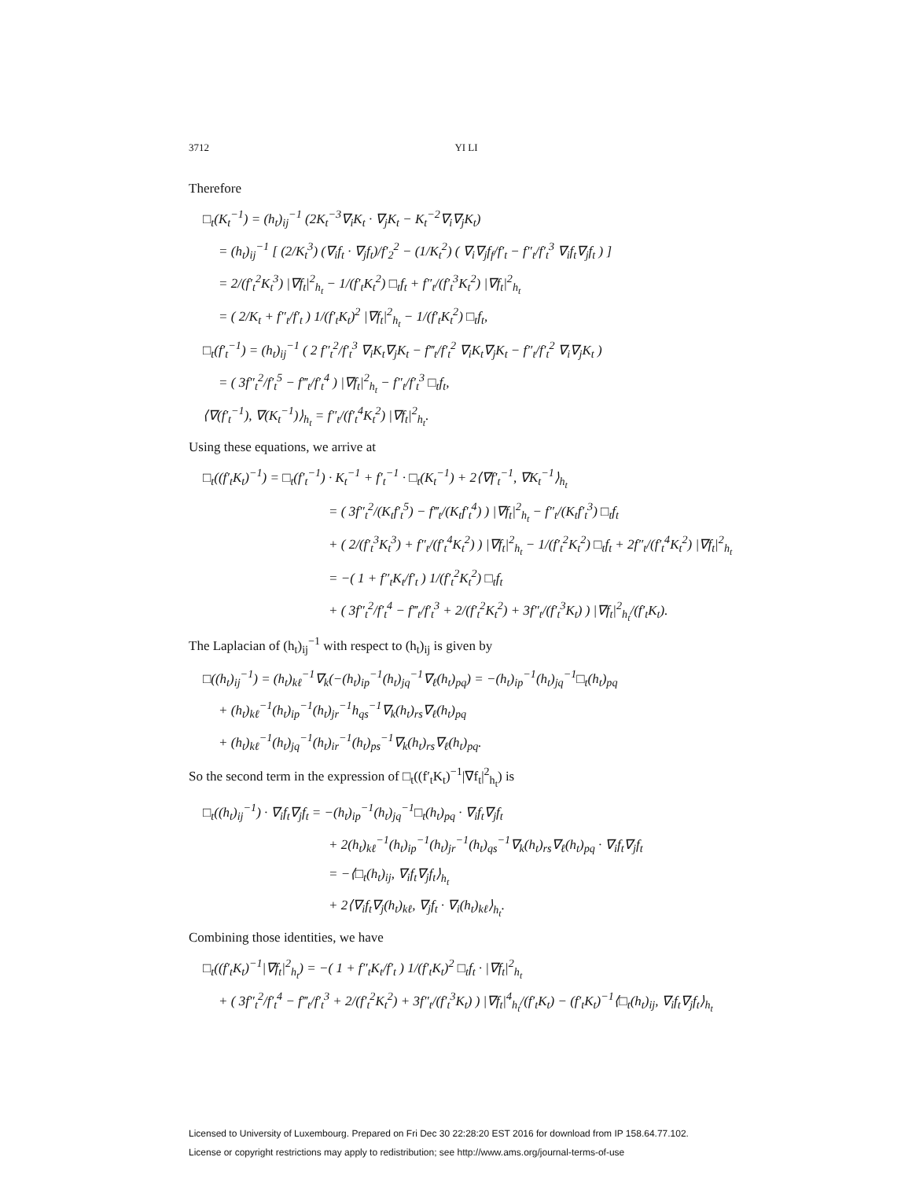3712 YI LI
Therefore
□<sub>t</sub>(K<sub>t</sub><sup>−1</sup>) = (h<sub>t</sub>)<sub>ij</sub><sup>−1</sup> (2K<sub>t</sub><sup>−3</sup>∇<sub>i</sub>K<sub>t</sub> · ∇<sub>j</sub>K<sub>t</sub> − K<sub>t</sub><sup>−2</sup>∇<sub>i</sub>∇<sub>j</sub>K<sub>t</sub>)
= (h<sub>t</sub>)<sub>ij</sub><sup>−1</sup> [ (2/K<sub>t</sub><sup>3</sup>) (∇<sub>i</sub>f<sub>t</sub> · ∇<sub>j</sub>f<sub>t</sub>)/f′<sub>2</sub><sup>2</sup> − (1/K<sub>t</sub><sup>2</sup>) ( ∇<sub>i</sub>∇<sub>j</sub>f<sub>f</sub>/f′<sub>t</sub> − f″<sub>t</sub>/f′<sub>t</sub><sup>3</sup> ∇<sub>i</sub>f<sub>t</sub>∇<sub>j</sub>f<sub>t</sub> ) ]
= 2/(f′<sub>t</sub><sup>2</sup>K<sub>t</sub><sup>3</sup>) |∇f<sub>t</sub>|<sup>2</sup><sub>h<sub>t</sub></sub> − 1/(f′<sub>t</sub>K<sub>t</sub><sup>2</sup>) □<sub>t</sub>f<sub>t</sub> + f″<sub>t</sub>/(f′<sub>t</sub><sup>3</sup>K<sub>t</sub><sup>2</sup>) |∇f<sub>t</sub>|<sup>2</sup><sub>h<sub>t</sub></sub>
= ( 2/K<sub>t</sub> + f″<sub>t</sub>/f′<sub>t</sub> ) 1/(f′<sub>t</sub>K<sub>t</sub>)<sup>2</sup> |∇f<sub>t</sub>|<sup>2</sup><sub>h<sub>t</sub></sub> − 1/(f′<sub>t</sub>K<sub>t</sub><sup>2</sup>) □<sub>t</sub>f<sub>t</sub>,
□<sub>t</sub>(f′<sub>t</sub><sup>−1</sup>) = (h<sub>t</sub>)<sub>ij</sub><sup>−1</sup> ( 2 f″<sub>t</sub><sup>2</sup>/f′<sub>t</sub><sup>3</sup> ∇<sub>i</sub>K<sub>t</sub>∇<sub>j</sub>K<sub>t</sub> − f‴<sub>t</sub>/f′<sub>t</sub><sup>2</sup> ∇<sub>i</sub>K<sub>t</sub>∇<sub>j</sub>K<sub>t</sub> − f″<sub>t</sub>/f′<sub>t</sub><sup>2</sup> ∇<sub>i</sub>∇<sub>j</sub>K<sub>t</sub> )
= ( 3f″<sub>t</sub><sup>2</sup>/f′<sub>t</sub><sup>5</sup> − f‴<sub>t</sub>/f′<sub>t</sub><sup>4</sup> ) |∇f<sub>t</sub>|<sup>2</sup><sub>h<sub>t</sub></sub> − f″<sub>t</sub>/f′<sub>t</sub><sup>3</sup> □<sub>t</sub>f<sub>t</sub>,
⟨∇(f′<sub>t</sub><sup>−1</sup>), ∇(K<sub>t</sub><sup>−1</sup>)⟩<sub>h<sub>t</sub></sub> = f″<sub>t</sub>/(f′<sub>t</sub><sup>4</sup>K<sub>t</sub><sup>2</sup>) |∇f<sub>t</sub>|<sup>2</sup><sub>h<sub>t</sub></sub>.
Using these equations, we arrive at
□<sub>t</sub>((f′<sub>t</sub>K<sub>t</sub>)<sup>−1</sup>) = □<sub>t</sub>(f′<sub>t</sub><sup>−1</sup>) · K<sub>t</sub><sup>−1</sup> + f′<sub>t</sub><sup>−1</sup> · □<sub>t</sub>(K<sub>t</sub><sup>−1</sup>) + 2⟨∇f′<sub>t</sub><sup>−1</sup>, ∇K<sub>t</sub><sup>−1</sup>⟩<sub>h<sub>t</sub></sub>
= ( 3f″<sub>t</sub><sup>2</sup>/(K<sub>t</sub>f′<sub>t</sub><sup>5</sup>) − f‴<sub>t</sub>/(K<sub>t</sub>f′<sub>t</sub><sup>4</sup>) ) |∇f<sub>t</sub>|<sup>2</sup><sub>h<sub>t</sub></sub> − f″<sub>t</sub>/(K<sub>t</sub>f′<sub>t</sub><sup>3</sup>) □<sub>t</sub>f<sub>t</sub>
+ ( 2/(f′<sub>t</sub><sup>3</sup>K<sub>t</sub><sup>3</sup>) + f″<sub>t</sub>/(f′<sub>t</sub><sup>4</sup>K<sub>t</sub><sup>2</sup>) ) |∇f<sub>t</sub>|<sup>2</sup><sub>h<sub>t</sub></sub> − 1/(f′<sub>t</sub><sup>2</sup>K<sub>t</sub><sup>2</sup>) □<sub>t</sub>f<sub>t</sub> + 2f″<sub>t</sub>/(f′<sub>t</sub><sup>4</sup>K<sub>t</sub><sup>2</sup>) |∇f<sub>t</sub>|<sup>2</sup><sub>h<sub>t</sub></sub>
= −( 1 + f″<sub>t</sub>K<sub>t</sub>/f′<sub>t</sub> ) 1/(f′<sub>t</sub><sup>2</sup>K<sub>t</sub><sup>2</sup>) □<sub>t</sub>f<sub>t</sub>
+ ( 3f″<sub>t</sub><sup>2</sup>/f′<sub>t</sub><sup>4</sup> − f‴<sub>t</sub>/f′<sub>t</sub><sup>3</sup> + 2/(f′<sub>t</sub><sup>2</sup>K<sub>t</sub><sup>2</sup>) + 3f″<sub>t</sub>/(f′<sub>t</sub><sup>3</sup>K<sub>t</sub>) ) |∇f<sub>t</sub>|<sup>2</sup><sub>h<sub>t</sub></sub>/(f′<sub>t</sub>K<sub>t</sub>).
The Laplacian of (h<sub>t</sub>)<sub>ij</sub><sup>−1</sup> with respect to (h<sub>t</sub>)<sub>ij</sub> is given by
□((h<sub>t</sub>)<sub>ij</sub><sup>−1</sup>) = (h<sub>t</sub>)<sub>kℓ</sub><sup>−1</sup>∇<sub>k</sub>(−(h<sub>t</sub>)<sub>ip</sub><sup>−1</sup>(h<sub>t</sub>)<sub>jq</sub><sup>−1</sup>∇<sub>ℓ</sub>(h<sub>t</sub>)<sub>pq</sub>) = −(h<sub>t</sub>)<sub>ip</sub><sup>−1</sup>(h<sub>t</sub>)<sub>jq</sub><sup>−1</sup>□<sub>t</sub>(h<sub>t</sub>)<sub>pq</sub>
+ (h<sub>t</sub>)<sub>kℓ</sub><sup>−1</sup>(h<sub>t</sub>)<sub>ip</sub><sup>−1</sup>(h<sub>t</sub>)<sub>jr</sub><sup>−1</sup>h<sub>qs</sub><sup>−1</sup>∇<sub>k</sub>(h<sub>t</sub>)<sub>rs</sub>∇<sub>ℓ</sub>(h<sub>t</sub>)<sub>pq</sub>
+ (h<sub>t</sub>)<sub>kℓ</sub><sup>−1</sup>(h<sub>t</sub>)<sub>jq</sub><sup>−1</sup>(h<sub>t</sub>)<sub>ir</sub><sup>−1</sup>(h<sub>t</sub>)<sub>ps</sub><sup>−1</sup>∇<sub>k</sub>(h<sub>t</sub>)<sub>rs</sub>∇<sub>ℓ</sub>(h<sub>t</sub>)<sub>pq</sub>.
So the second term in the expression of □<sub>t</sub>((f′<sub>t</sub>K<sub>t</sub>)<sup>−1</sup>|∇f<sub>t</sub>|<sup>2</sup><sub>h<sub>t</sub></sub>) is
□<sub>t</sub>((h<sub>t</sub>)<sub>ij</sub><sup>−1</sup>) · ∇<sub>i</sub>f<sub>t</sub>∇<sub>j</sub>f<sub>t</sub> = −(h<sub>t</sub>)<sub>ip</sub><sup>−1</sup>(h<sub>t</sub>)<sub>jq</sub><sup>−1</sup>□<sub>t</sub>(h<sub>t</sub>)<sub>pq</sub> · ∇<sub>i</sub>f<sub>t</sub>∇<sub>j</sub>f<sub>t</sub>
+ 2(h<sub>t</sub>)<sub>kℓ</sub><sup>−1</sup>(h<sub>t</sub>)<sub>ip</sub><sup>−1</sup>(h<sub>t</sub>)<sub>jr</sub><sup>−1</sup>(h<sub>t</sub>)<sub>qs</sub><sup>−1</sup>∇<sub>k</sub>(h<sub>t</sub>)<sub>rs</sub>∇<sub>ℓ</sub>(h<sub>t</sub>)<sub>pq</sub> · ∇<sub>i</sub>f<sub>t</sub>∇<sub>j</sub>f<sub>t</sub>
= −⟨□<sub>t</sub>(h<sub>t</sub>)<sub>ij</sub>, ∇<sub>i</sub>f<sub>t</sub>∇<sub>j</sub>f<sub>t</sub>⟩<sub>h<sub>t</sub></sub>
+ 2⟨∇<sub>i</sub>f<sub>t</sub>∇<sub>j</sub>(h<sub>t</sub>)<sub>kℓ</sub>, ∇<sub>j</sub>f<sub>t</sub> · ∇<sub>i</sub>(h<sub>t</sub>)<sub>kℓ</sub>⟩<sub>h<sub>t</sub></sub>.
Combining those identities, we have
□<sub>t</sub>((f′<sub>t</sub>K<sub>t</sub>)<sup>−1</sup>|∇f<sub>t</sub>|<sup>2</sup><sub>h<sub>t</sub></sub>) = −( 1 + f″<sub>t</sub>K<sub>t</sub>/f′<sub>t</sub> ) 1/(f′<sub>t</sub>K<sub>t</sub>)<sup>2</sup> □<sub>t</sub>f<sub>t</sub> · |∇f<sub>t</sub>|<sup>2</sup><sub>h<sub>t</sub></sub>
+ ( 3f″<sub>t</sub><sup>2</sup>/f′<sub>t</sub><sup>4</sup> − f‴<sub>t</sub>/f′<sub>t</sub><sup>3</sup> + 2/(f′<sub>t</sub><sup>2</sup>K<sub>t</sub><sup>2</sup>) + 3f″<sub>t</sub>/(f′<sub>t</sub><sup>3</sup>K<sub>t</sub>) ) |∇f<sub>t</sub>|<sup>4</sup><sub>h<sub>t</sub></sub>/(f′<sub>t</sub>K<sub>t</sub>) − (f′<sub>t</sub>K<sub>t</sub>)<sup>−1</sup>⟨□<sub>t</sub>(h<sub>t</sub>)<sub>ij</sub>, ∇<sub>i</sub>f<sub>t</sub>∇<sub>j</sub>f<sub>t</sub>⟩<sub>h<sub>t</sub></sub>
Licensed to University of Luxembourg. Prepared on Fri Dec 30 22:28:20 EST 2016 for download from IP 158.64.77.102.
License or copyright restrictions may apply to redistribution; see http://www.ams.org/journal-terms-of-use